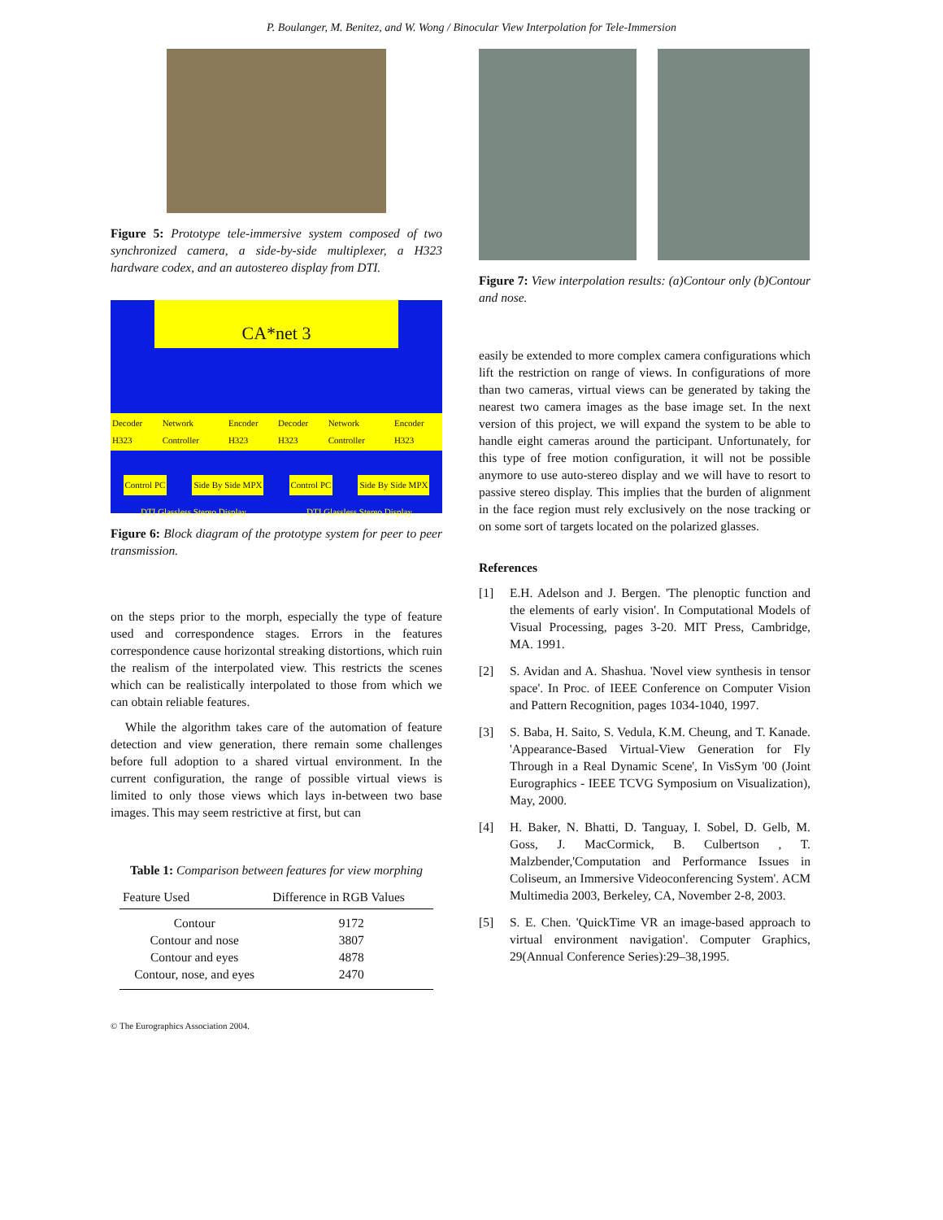P. Boulanger, M. Benitez, and W. Wong / Binocular View Interpolation for Tele-Immersion
Figure 5: Prototype tele-immersive system composed of two synchronized camera, a side-by-side multiplexer, a H323 hardware codex, and an autostereo display from DTI.
CA*net 3
Decoder H323 Network Controller Encoder H323 Decoder H323 Network Controller Encoder H323
Control PC Side By Side MPX Control PC Side By Side MPX
DTI Glassless Stereo Display DTI Glassless Stereo Display
Figure 6: Block diagram of the prototype system for peer to peer transmission.
on the steps prior to the morph, especially the type of feature used and correspondence stages. Errors in the features correspondence cause horizontal streaking distortions, which ruin the realism of the interpolated view. This restricts the scenes which can be realistically interpolated to those from which we can obtain reliable features.
While the algorithm takes care of the automation of feature detection and view generation, there remain some challenges before full adoption to a shared virtual environment. In the current configuration, the range of possible virtual views is limited to only those views which lays in-between two base images. This may seem restrictive at first, but can
Table 1: Comparison between features for view morphing
| Feature Used | Difference in RGB Values |
| --- | --- |
| Contour | 9172 |
| Contour and nose | 3807 |
| Contour and eyes | 4878 |
| Contour, nose, and eyes | 2470 |
© The Eurographics Association 2004.
Figure 7: View interpolation results: (a)Contour only (b)Contour and nose.
easily be extended to more complex camera configurations which lift the restriction on range of views. In configurations of more than two cameras, virtual views can be generated by taking the nearest two camera images as the base image set. In the next version of this project, we will expand the system to be able to handle eight cameras around the participant. Unfortunately, for this type of free motion configuration, it will not be possible anymore to use auto-stereo display and we will have to resort to passive stereo display. This implies that the burden of alignment in the face region must rely exclusively on the nose tracking or on some sort of targets located on the polarized glasses.
References
[1] E.H. Adelson and J. Bergen. 'The plenoptic function and the elements of early vision'. In Computational Models of Visual Processing, pages 3-20. MIT Press, Cambridge, MA. 1991.
[2] S. Avidan and A. Shashua. 'Novel view synthesis in tensor space'. In Proc. of IEEE Conference on Computer Vision and Pattern Recognition, pages 1034-1040, 1997.
[3] S. Baba, H. Saito, S. Vedula, K.M. Cheung, and T. Kanade. 'Appearance-Based Virtual-View Generation for Fly Through in a Real Dynamic Scene', In VisSym '00 (Joint Eurographics - IEEE TCVG Symposium on Visualization), May, 2000.
[4] H. Baker, N. Bhatti, D. Tanguay, I. Sobel, D. Gelb, M. Goss, J. MacCormick, B. Culbertson , T. Malzbender,'Computation and Performance Issues in Coliseum, an Immersive Videoconferencing System'. ACM Multimedia 2003, Berkeley, CA, November 2-8, 2003.
[5] S. E. Chen. 'QuickTime VR an image-based approach to virtual environment navigation'. Computer Graphics, 29(Annual Conference Series):29–38,1995.